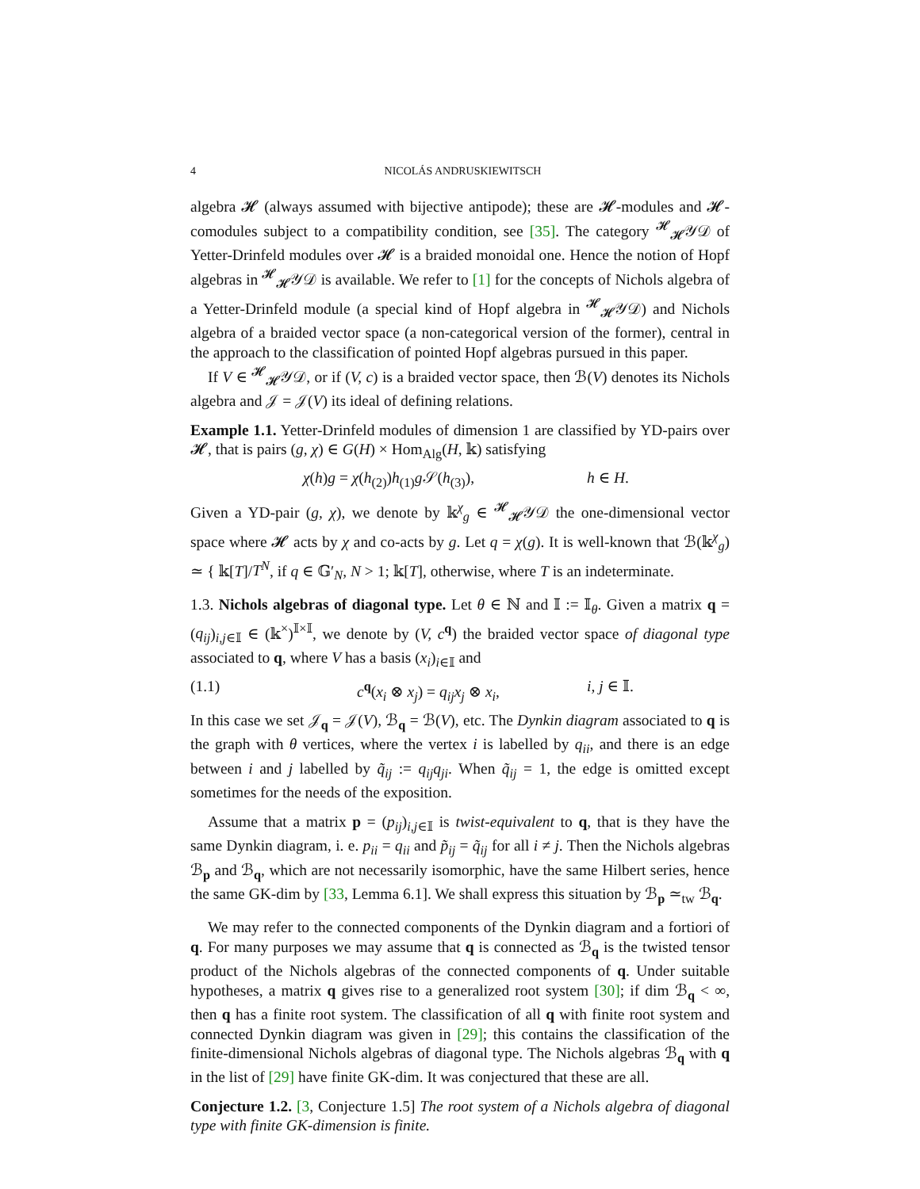4 NICOLÁS ANDRUSKIEWITSCH
algebra 𝓗 (always assumed with bijective antipode); these are 𝓗-modules and 𝓗-comodules subject to a compatibility condition, see [35]. The category <sup>𝓗</sup><sub>𝓗</sub>𝒴𝒟 of Yetter-Drinfeld modules over 𝓗 is a braided monoidal one. Hence the notion of Hopf algebras in <sup>𝓗</sup><sub>𝓗</sub>𝒴𝒟 is available. We refer to [1] for the concepts of Nichols algebra of a Yetter-Drinfeld module (a special kind of Hopf algebra in <sup>𝓗</sup><sub>𝓗</sub>𝒴𝒟) and Nichols algebra of a braided vector space (a non-categorical version of the former), central in the approach to the classification of pointed Hopf algebras pursued in this paper.
If V ∈ <sup>𝓗</sup><sub>𝓗</sub>𝒴𝒟, or if (V, c) is a braided vector space, then ℬ(V) denotes its Nichols algebra and 𝒥 = 𝒥(V) its ideal of defining relations.
Example 1.1. Yetter-Drinfeld modules of dimension 1 are classified by YD-pairs over 𝓗, that is pairs (g, χ) ∈ G(H) × Hom<sub>Alg</sub>(H, 𝕜) satisfying
χ(h)g = χ(h<sub>(2)</sub>)h<sub>(1)</sub>g 𝒮(h<sub>(3)</sub>), h ∈ H.
Given a YD-pair (g, χ), we denote by 𝕜<sup>χ</sup><sub>g</sub> ∈ <sup>𝓗</sup><sub>𝓗</sub>𝒴𝒟 the one-dimensional vector space where 𝓗 acts by χ and co-acts by g. Let q = χ(g). It is well-known that ℬ(𝕜<sup>χ</sup><sub>g</sub>) ≃ { 𝕜[T]/T<sup>N</sup>, if q ∈ 𝔾′<sub>N</sub>, N > 1; 𝕜[T], otherwise, where T is an indeterminate.
1.3. Nichols algebras of diagonal type. Let θ ∈ ℕ and 𝕀 := 𝕀<sub>θ</sub>. Given a matrix q = (q<sub>ij</sub>)<sub>i,j∈𝕀</sub> ∈ (𝕜<sup>×</sup>)<sup>𝕀×𝕀</sup>, we denote by (V, c<sup>q</sup>) the braided vector space of diagonal type associated to q, where V has a basis (x<sub>i</sub>)<sub>i∈𝕀</sub> and
(1.1) c<sup>q</sup>(x<sub>i</sub> ⊗ x<sub>j</sub>) = q<sub>ij</sub>x<sub>j</sub> ⊗ x<sub>i</sub>, i, j ∈ 𝕀.
In this case we set 𝒥<sub>q</sub> = 𝒥(V), ℬ<sub>q</sub> = ℬ(V), etc. The Dynkin diagram associated to q is the graph with θ vertices, where the vertex i is labelled by q<sub>ii</sub>, and there is an edge between i and j labelled by q̃<sub>ij</sub> := q<sub>ij</sub>q<sub>ji</sub>. When q̃<sub>ij</sub> = 1, the edge is omitted except sometimes for the needs of the exposition.
Assume that a matrix p = (p<sub>ij</sub>)<sub>i,j∈𝕀</sub> is twist-equivalent to q, that is they have the same Dynkin diagram, i. e. p<sub>ii</sub> = q<sub>ii</sub> and p̃<sub>ij</sub> = q̃<sub>ij</sub> for all i ≠ j. Then the Nichols algebras ℬ<sub>p</sub> and ℬ<sub>q</sub>, which are not necessarily isomorphic, have the same Hilbert series, hence the same GK-dim by [33, Lemma 6.1]. We shall express this situation by ℬ<sub>p</sub> ≃<sub>tw</sub> ℬ<sub>q</sub>.
We may refer to the connected components of the Dynkin diagram and a fortiori of q. For many purposes we may assume that q is connected as ℬ<sub>q</sub> is the twisted tensor product of the Nichols algebras of the connected components of q. Under suitable hypotheses, a matrix q gives rise to a generalized root system [30]; if dim ℬ<sub>q</sub> < ∞, then q has a finite root system. The classification of all q with finite root system and connected Dynkin diagram was given in [29]; this contains the classification of the finite-dimensional Nichols algebras of diagonal type. The Nichols algebras ℬ<sub>q</sub> with q in the list of [29] have finite GK-dim. It was conjectured that these are all.
Conjecture 1.2. [3, Conjecture 1.5] The root system of a Nichols algebra of diagonal type with finite GK-dimension is finite.